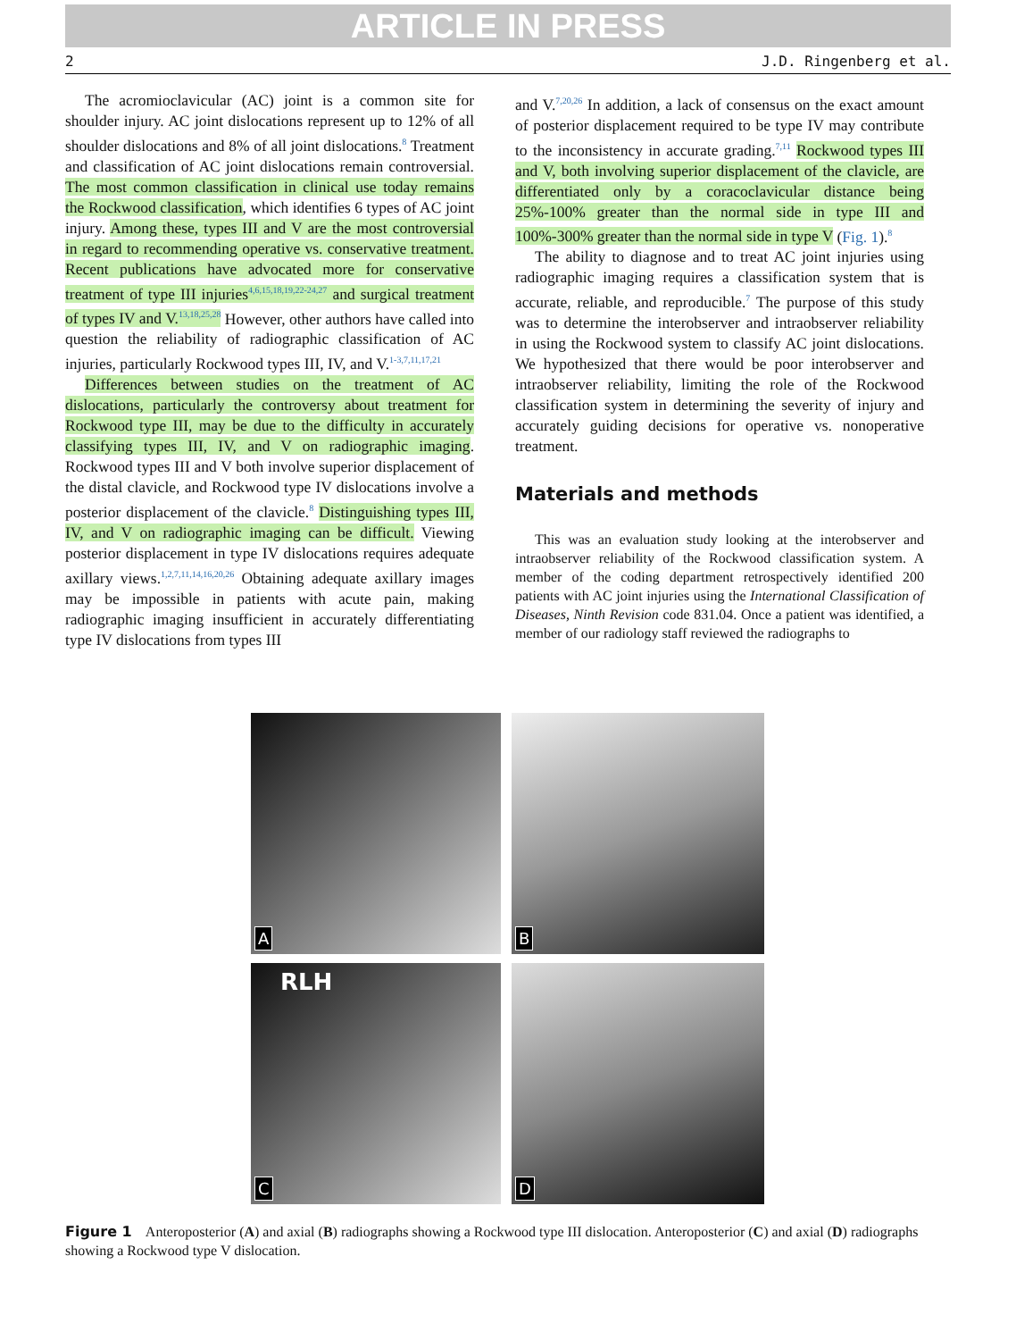ARTICLE IN PRESS
2 J.D. Ringenberg et al.
The acromioclavicular (AC) joint is a common site for shoulder injury. AC joint dislocations represent up to 12% of all shoulder dislocations and 8% of all joint dislocations.<sup>8</sup> Treatment and classification of AC joint dislocations remain controversial. The most common classification in clinical use today remains the Rockwood classification, which identifies 6 types of AC joint injury. Among these, types III and V are the most controversial in regard to recommending operative vs. conservative treatment. Recent publications have advocated more for conservative treatment of type III injuries<sup>4,6,15,18,19,22-24,27</sup> and surgical treatment of types IV and V.<sup>13,18,25,28</sup> However, other authors have called into question the reliability of radiographic classification of AC injuries, particularly Rockwood types III, IV, and V.<sup>1-3,7,11,17,21</sup>
Differences between studies on the treatment of AC dislocations, particularly the controversy about treatment for Rockwood type III, may be due to the difficulty in accurately classifying types III, IV, and V on radiographic imaging. Rockwood types III and V both involve superior displacement of the distal clavicle, and Rockwood type IV dislocations involve a posterior displacement of the clavicle.<sup>8</sup> Distinguishing types III, IV, and V on radiographic imaging can be difficult. Viewing posterior displacement in type IV dislocations requires adequate axillary views.<sup>1,2,7,11,14,16,20,26</sup> Obtaining adequate axillary images may be impossible in patients with acute pain, making radiographic imaging insufficient in accurately differentiating type IV dislocations from types III
and V.<sup>7,20,26</sup> In addition, a lack of consensus on the exact amount of posterior displacement required to be type IV may contribute to the inconsistency in accurate grading.<sup>7,11</sup> Rockwood types III and V, both involving superior displacement of the clavicle, are differentiated only by a coracoclavicular distance being 25%-100% greater than the normal side in type III and 100%-300% greater than the normal side in type V (Fig. 1).<sup>8</sup>
The ability to diagnose and to treat AC joint injuries using radiographic imaging requires a classification system that is accurate, reliable, and reproducible.<sup>7</sup> The purpose of this study was to determine the interobserver and intraobserver reliability in using the Rockwood system to classify AC joint dislocations. We hypothesized that there would be poor interobserver and intraobserver reliability, limiting the role of the Rockwood classification system in determining the severity of injury and accurately guiding decisions for operative vs. nonoperative treatment.
Materials and methods
This was an evaluation study looking at the interobserver and intraobserver reliability of the Rockwood classification system. A member of the coding department retrospectively identified 200 patients with AC joint injuries using the International Classification of Diseases, Ninth Revision code 831.04. Once a patient was identified, a member of our radiology staff reviewed the radiographs to
A
B
RLH
C
D
Figure 1 Anteroposterior (A) and axial (B) radiographs showing a Rockwood type III dislocation. Anteroposterior (C) and axial (D) radiographs showing a Rockwood type V dislocation.